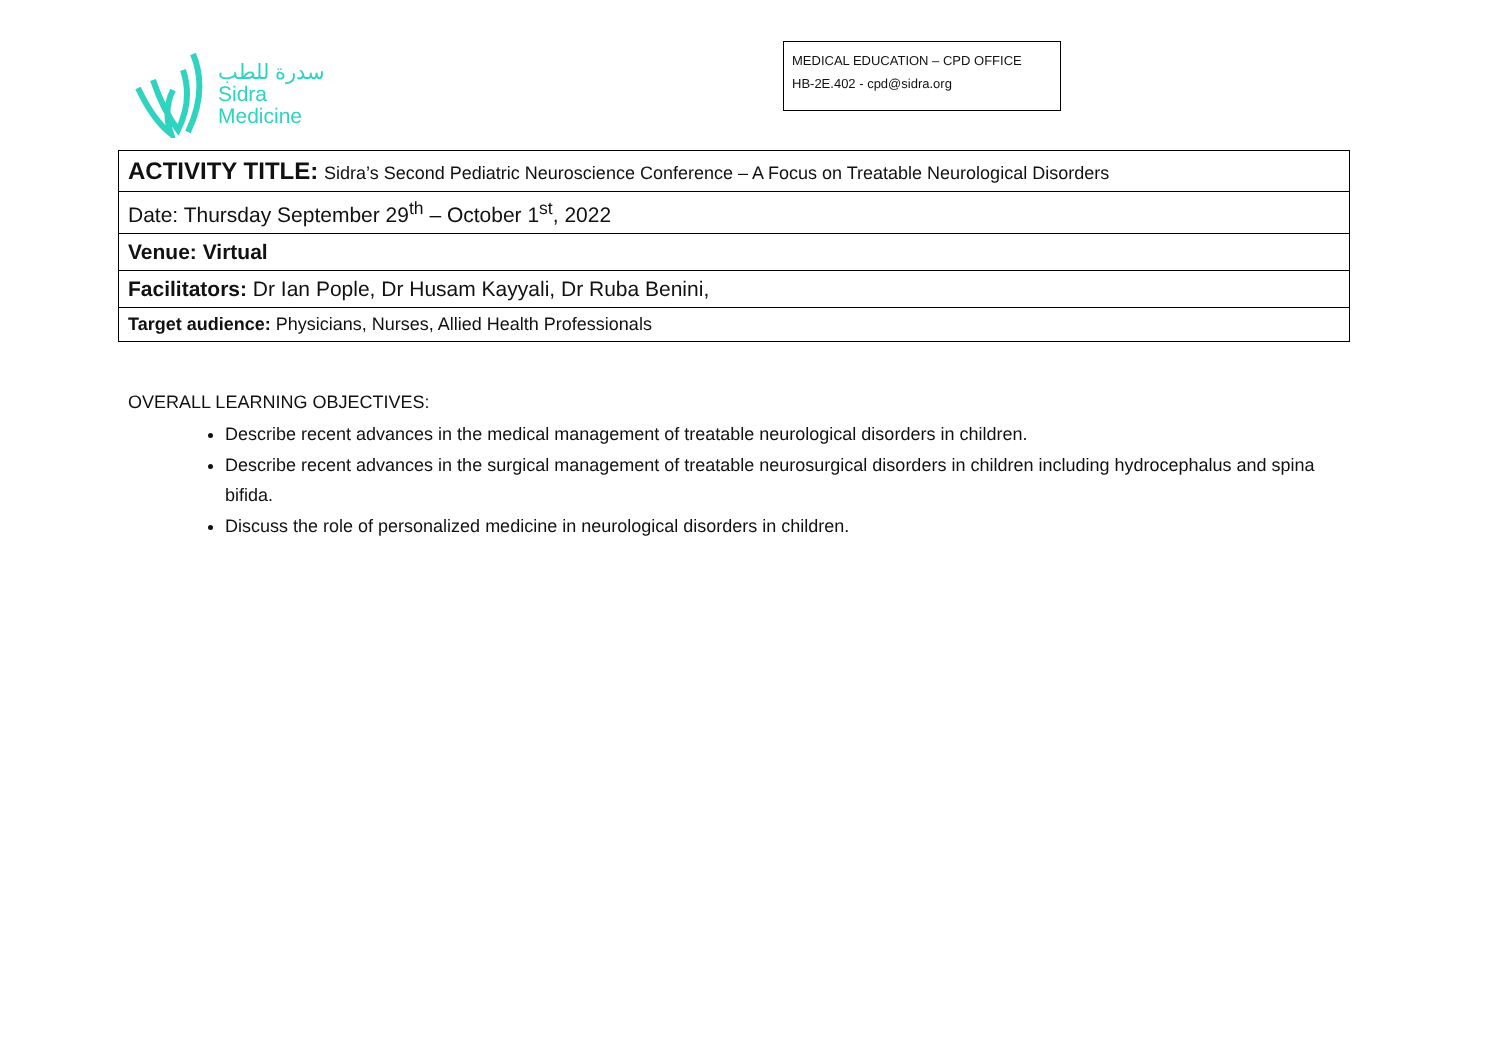سدرة للطب
Sidra
Medicine
MEDICAL EDUCATION – CPD OFFICE
HB-2E.402 - cpd@sidra.org
| ACTIVITY TITLE: Sidra’s Second Pediatric Neuroscience Conference – A Focus on Treatable Neurological Disorders |
| Date: Thursday September 29<sup>th</sup> – October 1<sup>st</sup>, 2022 |
| Venue: Virtual |
| Facilitators: Dr Ian Pople, Dr Husam Kayyali, Dr Ruba Benini, |
| Target audience: Physicians, Nurses, Allied Health Professionals |
OVERALL LEARNING OBJECTIVES:
Describe recent advances in the medical management of treatable neurological disorders in children.
Describe recent advances in the surgical management of treatable neurosurgical disorders in children including hydrocephalus and spina bifida.
Discuss the role of personalized medicine in neurological disorders in children.